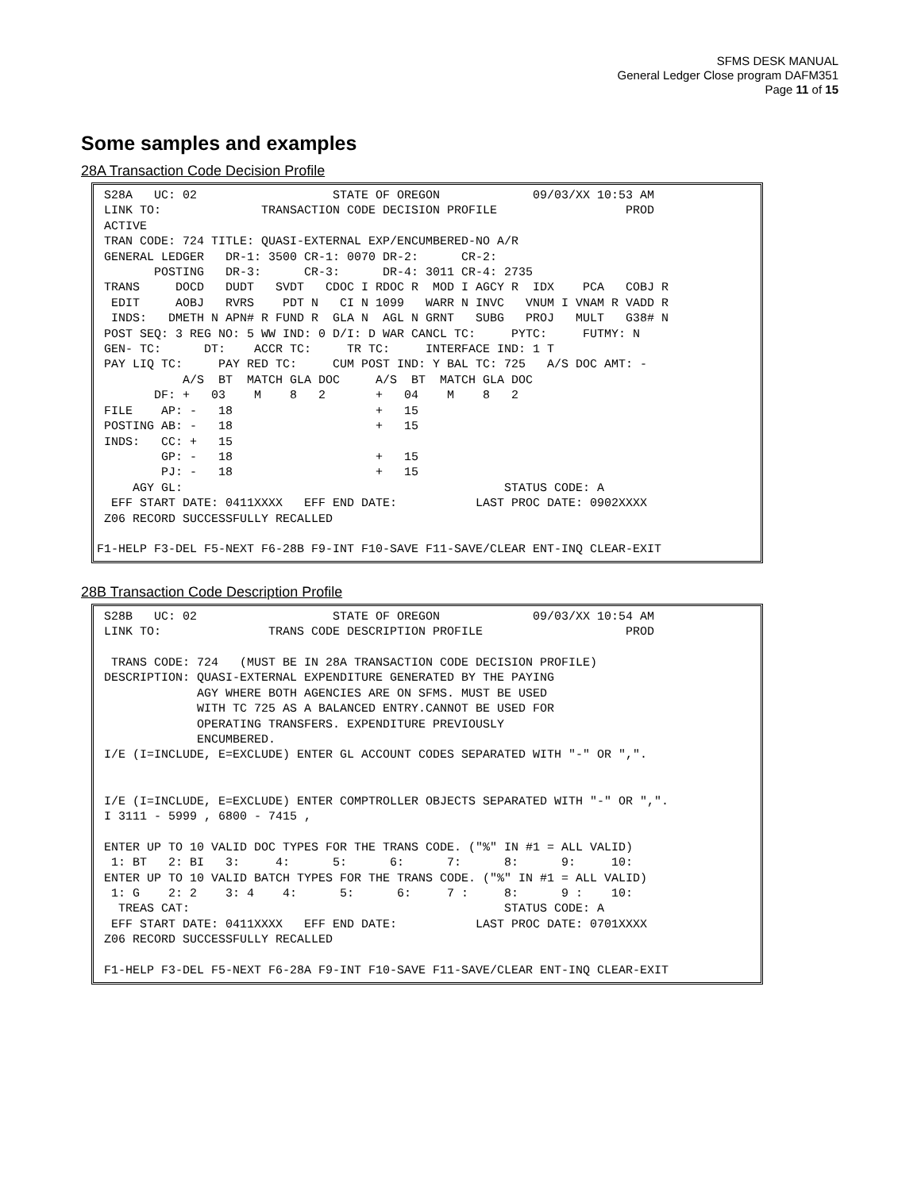SFMS DESK MANUAL
General Ledger Close program DAFM351
Page 11 of 15
Some samples and examples
28A Transaction Code Decision Profile
 S28A   UC: 02                   STATE OF OREGON             09/03/XX 10:53 AM
 LINK TO:              TRANSACTION CODE DECISION PROFILE                  PROD
 ACTIVE
 TRAN CODE: 724 TITLE: QUASI-EXTERNAL EXP/ENCUMBERED-NO A/R
 GENERAL LEDGER   DR-1: 3500 CR-1: 0070 DR-2:      CR-2:
        POSTING   DR-3:      CR-3:      DR-4: 3011 CR-4: 2735
 TRANS     DOCD   DUDT   SVDT   CDOC I RDOC R  MOD I AGCY R  IDX    PCA   COBJ R
  EDIT     AOBJ   RVRS    PDT N   CI N 1099   WARR N INVC   VNUM I VNAM R VADD R
  INDS:   DMETH N APN# R FUND R  GLA N  AGL N GRNT   SUBG   PROJ   MULT   G38# N
 POST SEQ: 3 REG NO: 5 WW IND: 0 D/I: D WAR CANCL TC:     PYTC:     FUTMY: N
 GEN- TC:      DT:    ACCR TC:     TR TC:     INTERFACE IND: 1 T
 PAY LIQ TC:     PAY RED TC:     CUM POST IND: Y BAL TC: 725   A/S DOC AMT: -
            A/S  BT  MATCH GLA DOC     A/S  BT  MATCH GLA DOC
        DF: +   03    M    8   2       +   04    M    8   2
 FILE    AP: -   18                    +   15
 POSTING AB: -   18                    +   15
 INDS:   CC: +   15
         GP: -   18                    +   15
         PJ: -   18                    +   15
     AGY GL:                                             STATUS CODE: A
  EFF START DATE: 0411XXXX   EFF END DATE:           LAST PROC DATE: 0902XXXX
 Z06 RECORD SUCCESSFULLY RECALLED

F1-HELP F3-DEL F5-NEXT F6-28B F9-INT F10-SAVE F11-SAVE/CLEAR ENT-INQ CLEAR-EXIT
28B Transaction Code Description Profile
 S28B   UC: 02                   STATE OF OREGON             09/03/XX 10:54 AM
 LINK TO:               TRANS CODE DESCRIPTION PROFILE                    PROD

  TRANS CODE: 724   (MUST BE IN 28A TRANSACTION CODE DECISION PROFILE)
 DESCRIPTION: QUASI-EXTERNAL EXPENDITURE GENERATED BY THE PAYING
              AGY WHERE BOTH AGENCIES ARE ON SFMS. MUST BE USED
              WITH TC 725 AS A BALANCED ENTRY.CANNOT BE USED FOR
              OPERATING TRANSFERS. EXPENDITURE PREVIOUSLY
              ENCUMBERED.
 I/E (I=INCLUDE, E=EXCLUDE) ENTER GL ACCOUNT CODES SEPARATED WITH "-" OR ",".


 I/E (I=INCLUDE, E=EXCLUDE) ENTER COMPTROLLER OBJECTS SEPARATED WITH "-" OR ",".
 I 3111 - 5999 , 6800 - 7415 ,

 ENTER UP TO 10 VALID DOC TYPES FOR THE TRANS CODE. ("%" IN #1 = ALL VALID)
  1: BT   2: BI   3:     4:      5:      6:      7:      8:      9:     10:
 ENTER UP TO 10 VALID BATCH TYPES FOR THE TRANS CODE. ("%" IN #1 = ALL VALID)
  1: G    2: 2    3: 4    4:      5:      6:     7 :     8:      9 :    10:
   TREAS CAT:                                            STATUS CODE: A
  EFF START DATE: 0411XXXX   EFF END DATE:           LAST PROC DATE: 0701XXXX
 Z06 RECORD SUCCESSFULLY RECALLED

 F1-HELP F3-DEL F5-NEXT F6-28A F9-INT F10-SAVE F11-SAVE/CLEAR ENT-INQ CLEAR-EXIT